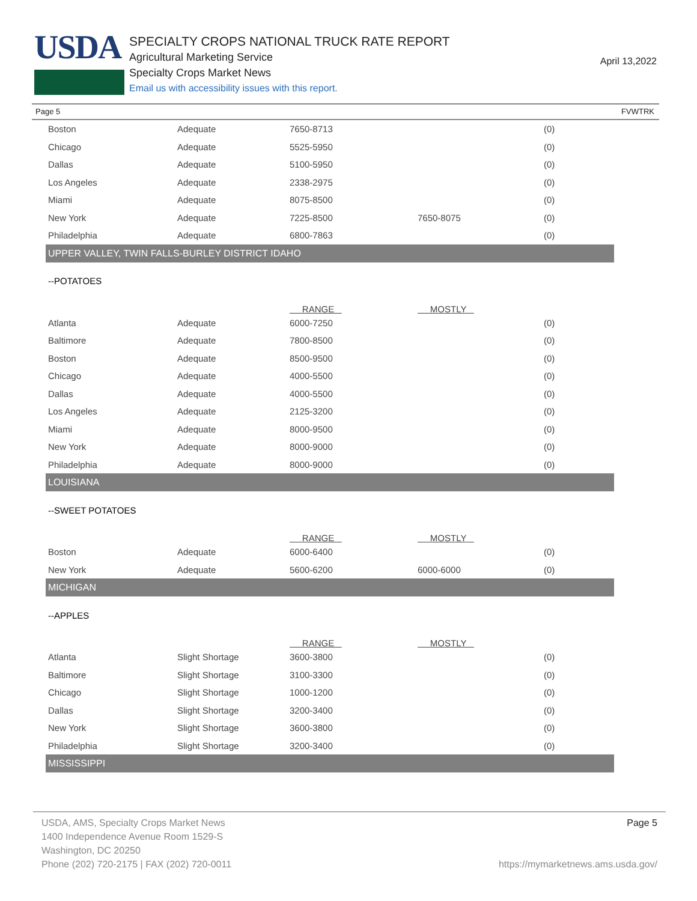USDA
SPECIALTY CROPS NATIONAL TRUCK RATE REPORT
Agricultural Marketing Service
Specialty Crops Market News
Email us with accessibility issues with this report.
April 13,2022
Page 5 FVWTRK
| Boston | Adequate | 7650-8713 | | (0) |
| Chicago | Adequate | 5525-5950 | | (0) |
| Dallas | Adequate | 5100-5950 | | (0) |
| Los Angeles | Adequate | 2338-2975 | | (0) |
| Miami | Adequate | 8075-8500 | | (0) |
| New York | Adequate | 7225-8500 | 7650-8075 | (0) |
| Philadelphia | Adequate | 6800-7863 | | (0) |
| UPPER VALLEY, TWIN FALLS-BURLEY DISTRICT IDAHO | | | | |
| --POTATOES | | | | |
| | | RANGE | MOSTLY | |
| Atlanta | Adequate | 6000-7250 | | (0) |
| Baltimore | Adequate | 7800-8500 | | (0) |
| Boston | Adequate | 8500-9500 | | (0) |
| Chicago | Adequate | 4000-5500 | | (0) |
| Dallas | Adequate | 4000-5500 | | (0) |
| Los Angeles | Adequate | 2125-3200 | | (0) |
| Miami | Adequate | 8000-9500 | | (0) |
| New York | Adequate | 8000-9000 | | (0) |
| Philadelphia | Adequate | 8000-9000 | | (0) |
| LOUISIANA | | | | |
| --SWEET POTATOES | | | | |
| | | RANGE | MOSTLY | |
| Boston | Adequate | 6000-6400 | | (0) |
| New York | Adequate | 5600-6200 | 6000-6000 | (0) |
| MICHIGAN | | | | |
| --APPLES | | | | |
| | | RANGE | MOSTLY | |
| Atlanta | Slight Shortage | 3600-3800 | | (0) |
| Baltimore | Slight Shortage | 3100-3300 | | (0) |
| Chicago | Slight Shortage | 1000-1200 | | (0) |
| Dallas | Slight Shortage | 3200-3400 | | (0) |
| New York | Slight Shortage | 3600-3800 | | (0) |
| Philadelphia | Slight Shortage | 3200-3400 | | (0) |
| MISSISSIPPI | | | | |
USDA, AMS, Specialty Crops Market News
1400 Independence Avenue Room 1529-S
Washington, DC 20250
Phone (202) 720-2175 | FAX (202) 720-0011
Page 5
https://mymarketnews.ams.usda.gov/